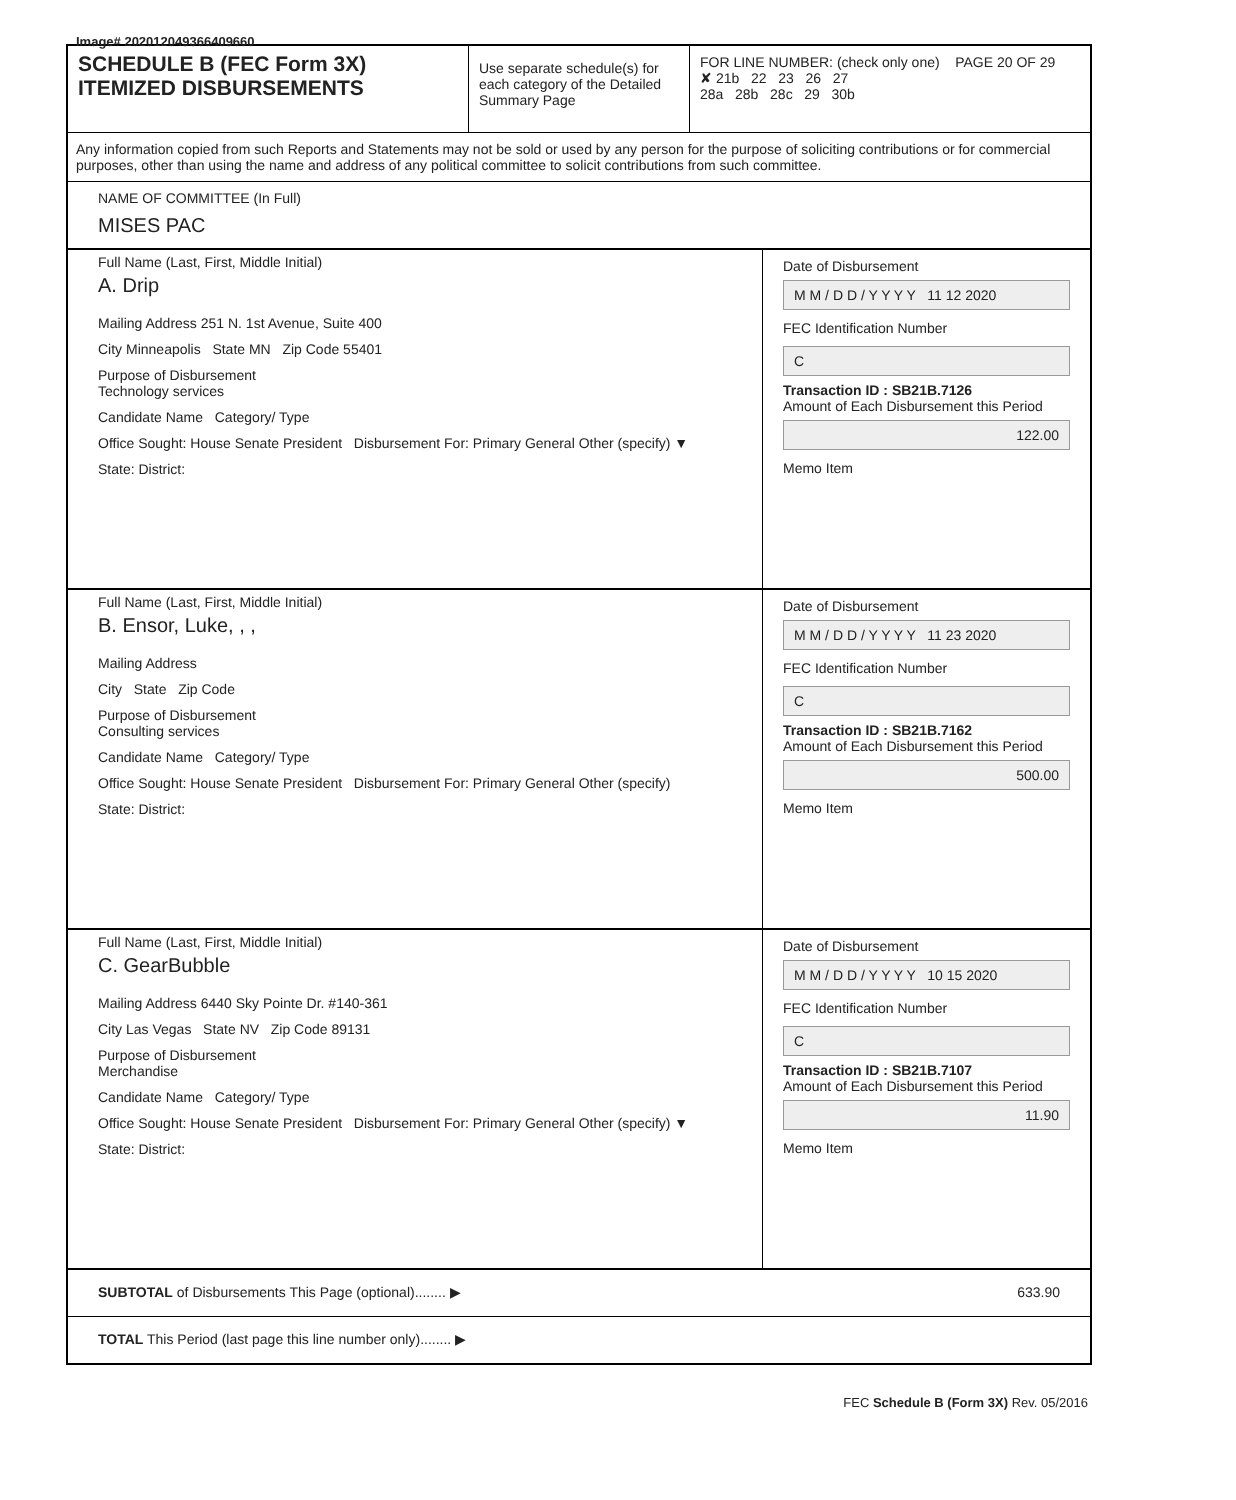Image# 202012049366409660
SCHEDULE B (FEC Form 3X)
ITEMIZED DISBURSEMENTS
Use separate schedule(s) for each category of the Detailed Summary Page
FOR LINE NUMBER: (check only one) PAGE 20 OF 29
✘ 21b 22 23 26 27
28a 28b 28c 29 30b
Any information copied from such Reports and Statements may not be sold or used by any person for the purpose of soliciting contributions or for commercial purposes, other than using the name and address of any political committee to solicit contributions from such committee.
NAME OF COMMITTEE (In Full)
MISES PAC
Full Name (Last, First, Middle Initial)
A. Drip
Mailing Address 251 N. 1st Avenue, Suite 400
City Minneapolis State MN Zip Code 55401
Purpose of Disbursement
Technology services
Candidate Name Category/ Type
Office Sought: House Senate President Disbursement For: Primary General Other (specify) ▼
State: District:
Date of Disbursement
M M / D D / Y Y Y Y 11 12 2020
FEC Identification Number
C
Transaction ID : SB21B.7126
Amount of Each Disbursement this Period
122.00
Memo Item
Full Name (Last, First, Middle Initial)
B. Ensor, Luke, , ,
Mailing Address
City State Zip Code
Purpose of Disbursement
Consulting services
Candidate Name Category/ Type
Office Sought: House Senate President Disbursement For: Primary General Other (specify)
State: District:
Date of Disbursement
M M / D D / Y Y Y Y 11 23 2020
FEC Identification Number
C
Transaction ID : SB21B.7162
Amount of Each Disbursement this Period
500.00
Memo Item
Full Name (Last, First, Middle Initial)
C. GearBubble
Mailing Address 6440 Sky Pointe Dr. #140-361
City Las Vegas State NV Zip Code 89131
Purpose of Disbursement
Merchandise
Candidate Name Category/ Type
Office Sought: House Senate President Disbursement For: Primary General Other (specify) ▼
State: District:
Date of Disbursement
M M / D D / Y Y Y Y 10 15 2020
FEC Identification Number
C
Transaction ID : SB21B.7107
Amount of Each Disbursement this Period
11.90
Memo Item
SUBTOTAL of Disbursements This Page (optional)........ ▶ 633.90
TOTAL This Period (last page this line number only)........ ▶
FEC Schedule B (Form 3X) Rev. 05/2016